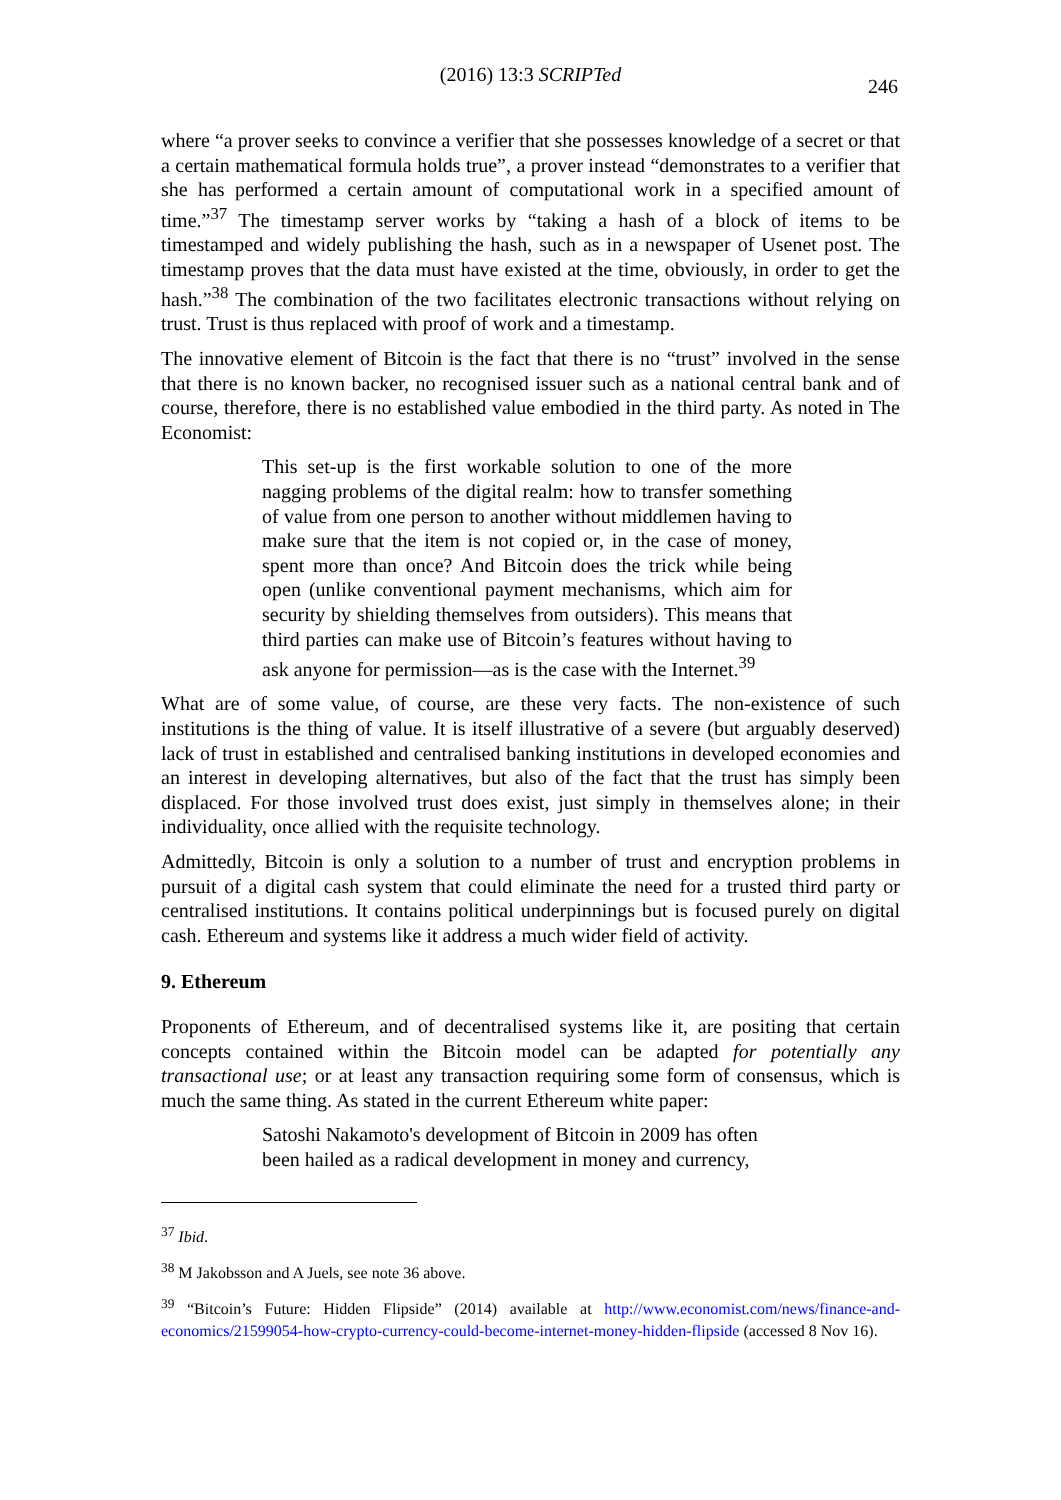(2016) 13:3 SCRIPTed
246
where “a prover seeks to convince a verifier that she possesses knowledge of a secret or that a certain mathematical formula holds true”, a prover instead “demonstrates to a verifier that she has performed a certain amount of computational work in a specified amount of time.”<sup>37</sup> The timestamp server works by “taking a hash of a block of items to be timestamped and widely publishing the hash, such as in a newspaper of Usenet post. The timestamp proves that the data must have existed at the time, obviously, in order to get the hash.”<sup>38</sup> The combination of the two facilitates electronic transactions without relying on trust. Trust is thus replaced with proof of work and a timestamp.
The innovative element of Bitcoin is the fact that there is no “trust” involved in the sense that there is no known backer, no recognised issuer such as a national central bank and of course, therefore, there is no established value embodied in the third party. As noted in The Economist:
This set-up is the first workable solution to one of the more nagging problems of the digital realm: how to transfer something of value from one person to another without middlemen having to make sure that the item is not copied or, in the case of money, spent more than once? And Bitcoin does the trick while being open (unlike conventional payment mechanisms, which aim for security by shielding themselves from outsiders). This means that third parties can make use of Bitcoin’s features without having to ask anyone for permission—as is the case with the Internet.<sup>39</sup>
What are of some value, of course, are these very facts. The non-existence of such institutions is the thing of value. It is itself illustrative of a severe (but arguably deserved) lack of trust in established and centralised banking institutions in developed economies and an interest in developing alternatives, but also of the fact that the trust has simply been displaced. For those involved trust does exist, just simply in themselves alone; in their individuality, once allied with the requisite technology.
Admittedly, Bitcoin is only a solution to a number of trust and encryption problems in pursuit of a digital cash system that could eliminate the need for a trusted third party or centralised institutions. It contains political underpinnings but is focused purely on digital cash. Ethereum and systems like it address a much wider field of activity.
9. Ethereum
Proponents of Ethereum, and of decentralised systems like it, are positing that certain concepts contained within the Bitcoin model can be adapted for potentially any transactional use; or at least any transaction requiring some form of consensus, which is much the same thing. As stated in the current Ethereum white paper:
Satoshi Nakamoto's development of Bitcoin in 2009 has often been hailed as a radical development in money and currency,
<sup>37</sup> Ibid.
<sup>38</sup> M Jakobsson and A Juels, see note 36 above.
<sup>39</sup> “Bitcoin’s Future: Hidden Flipside” (2014) available at http://www.economist.com/news/finance-and-economics/21599054-how-crypto-currency-could-become-internet-money-hidden-flipside (accessed 8 Nov 16).